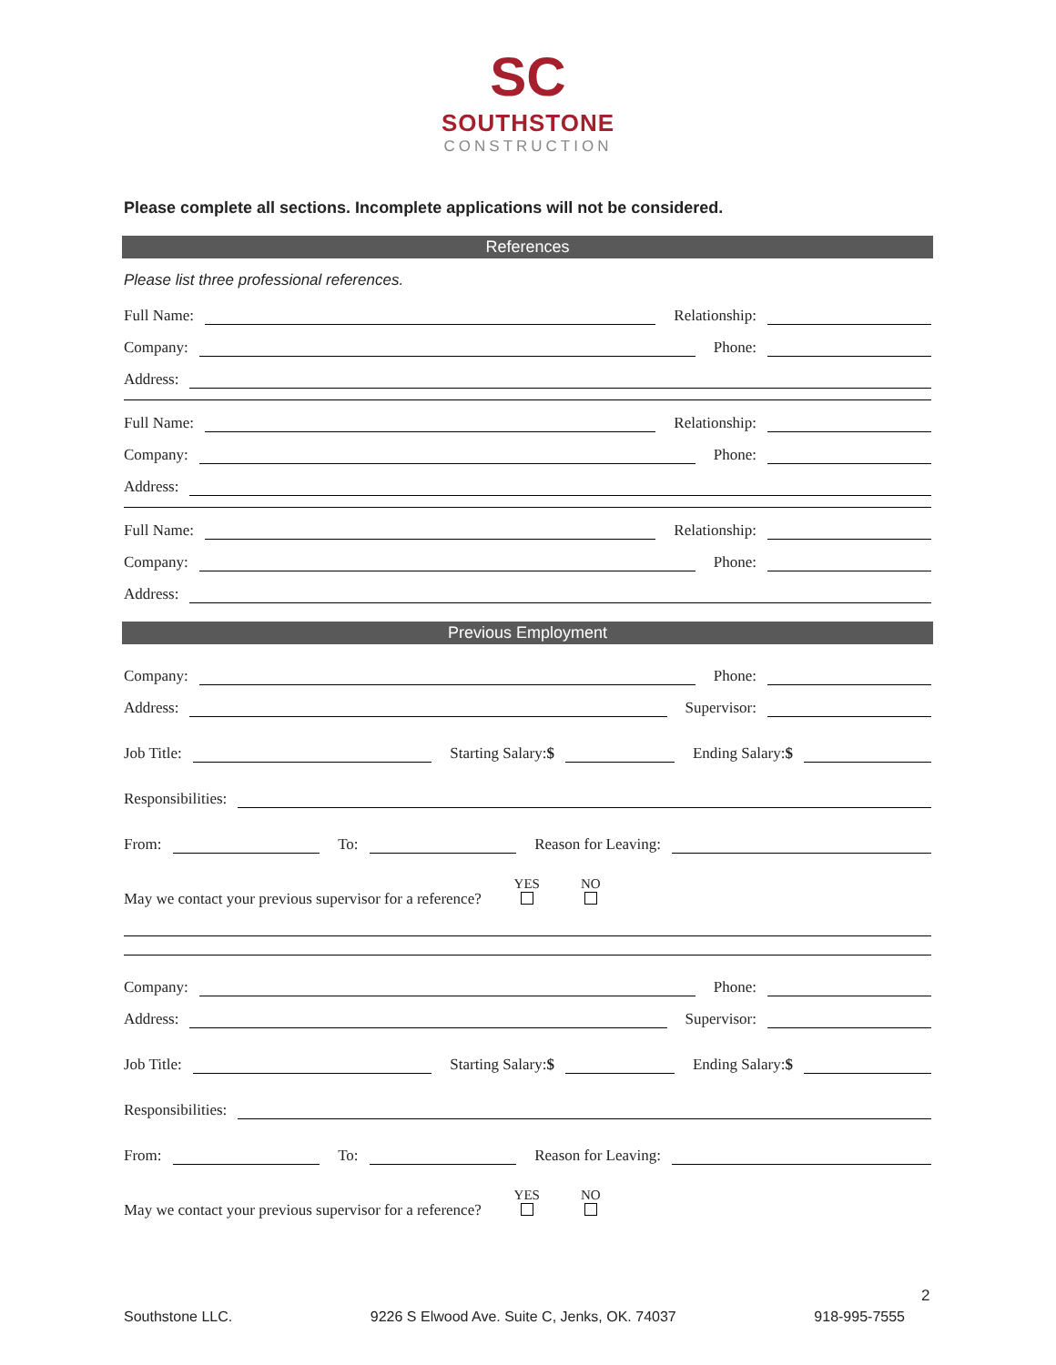SC
SOUTHSTONE
CONSTRUCTION
Please complete all sections. Incomplete applications will not be considered.
References
Please list three professional references.
Full Name: Relationship:
Company: Phone:
Address:
Full Name: Relationship:
Company: Phone:
Address:
Full Name: Relationship:
Company: Phone:
Address:
Previous Employment
Company: Phone:
Address: Supervisor:
Job Title: Starting Salary:$ Ending Salary:$
Responsibilities:
From: To: Reason for Leaving:
May we contact your previous supervisor for a reference? YES
NO
Company: Phone:
Address: Supervisor:
Job Title: Starting Salary:$ Ending Salary:$
Responsibilities:
From: To: Reason for Leaving:
May we contact your previous supervisor for a reference? YES
NO
2
Southstone LLC. 9226 S Elwood Ave. Suite C, Jenks, OK. 74037 918-995-7555